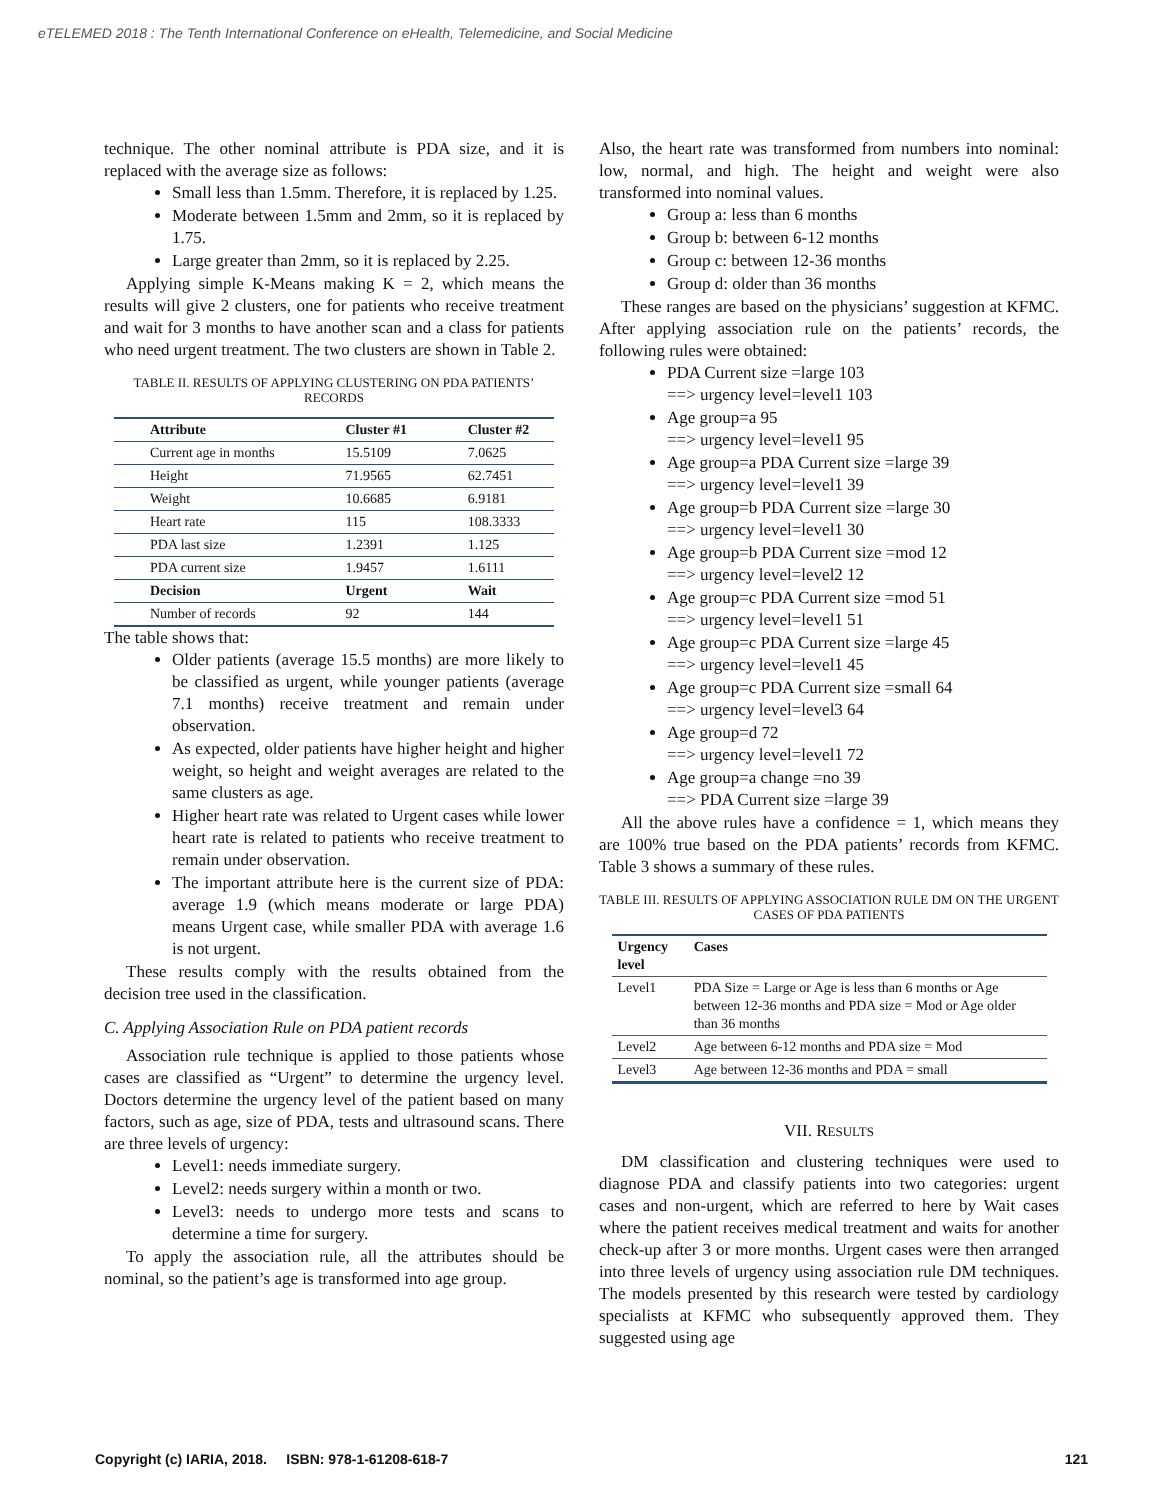eTELEMED 2018 : The Tenth International Conference on eHealth, Telemedicine, and Social Medicine
technique. The other nominal attribute is PDA size, and it is replaced with the average size as follows:
Small less than 1.5mm. Therefore, it is replaced by 1.25.
Moderate between 1.5mm and 2mm, so it is replaced by 1.75.
Large greater than 2mm, so it is replaced by 2.25.
Applying simple K-Means making K = 2, which means the results will give 2 clusters, one for patients who receive treatment and wait for 3 months to have another scan and a class for patients who need urgent treatment. The two clusters are shown in Table 2.
TABLE II. RESULTS OF APPLYING CLUSTERING ON PDA PATIENTS’ RECORDS
| Attribute | Cluster #1 | Cluster #2 |
| --- | --- | --- |
| Current age in months | 15.5109 | 7.0625 |
| Height | 71.9565 | 62.7451 |
| Weight | 10.6685 | 6.9181 |
| Heart rate | 115 | 108.3333 |
| PDA last size | 1.2391 | 1.125 |
| PDA current size | 1.9457 | 1.6111 |
| Decision | Urgent | Wait |
| Number of records | 92 | 144 |
The table shows that:
Older patients (average 15.5 months) are more likely to be classified as urgent, while younger patients (average 7.1 months) receive treatment and remain under observation.
As expected, older patients have higher height and higher weight, so height and weight averages are related to the same clusters as age.
Higher heart rate was related to Urgent cases while lower heart rate is related to patients who receive treatment to remain under observation.
The important attribute here is the current size of PDA: average 1.9 (which means moderate or large PDA) means Urgent case, while smaller PDA with average 1.6 is not urgent.
These results comply with the results obtained from the decision tree used in the classification.
C. Applying Association Rule on PDA patient records
Association rule technique is applied to those patients whose cases are classified as “Urgent” to determine the urgency level. Doctors determine the urgency level of the patient based on many factors, such as age, size of PDA, tests and ultrasound scans. There are three levels of urgency:
Level1: needs immediate surgery.
Level2: needs surgery within a month or two.
Level3: needs to undergo more tests and scans to determine a time for surgery.
To apply the association rule, all the attributes should be nominal, so the patient’s age is transformed into age group.
Also, the heart rate was transformed from numbers into nominal: low, normal, and high. The height and weight were also transformed into nominal values.
Group a: less than 6 months
Group b: between 6-12 months
Group c: between 12-36 months
Group d: older than 36 months
These ranges are based on the physicians’ suggestion at KFMC. After applying association rule on the patients’ records, the following rules were obtained:
PDA Current size =large 103
==> urgency level=level1 103
Age group=a 95
==> urgency level=level1 95
Age group=a PDA Current size =large 39
==> urgency level=level1 39
Age group=b PDA Current size =large 30
==> urgency level=level1 30
Age group=b PDA Current size =mod 12
==> urgency level=level2 12
Age group=c PDA Current size =mod 51
==> urgency level=level1 51
Age group=c PDA Current size =large 45
==> urgency level=level1 45
Age group=c PDA Current size =small 64
==> urgency level=level3 64
Age group=d 72
==> urgency level=level1 72
Age group=a change =no 39
==> PDA Current size =large 39
All the above rules have a confidence = 1, which means they are 100% true based on the PDA patients’ records from KFMC. Table 3 shows a summary of these rules.
TABLE III. RESULTS OF APPLYING ASSOCIATION RULE DM ON THE URGENT CASES OF PDA PATIENTS
| Urgency level | Cases |
| --- | --- |
| Level1 | PDA Size = Large or Age is less than 6 months or Age between 12-36 months and PDA size = Mod or Age older than 36 months |
| Level2 | Age between 6-12 months and PDA size = Mod |
| Level3 | Age between 12-36 months and PDA = small |
VII. RESULTS
DM classification and clustering techniques were used to diagnose PDA and classify patients into two categories: urgent cases and non-urgent, which are referred to here by Wait cases where the patient receives medical treatment and waits for another check-up after 3 or more months. Urgent cases were then arranged into three levels of urgency using association rule DM techniques. The models presented by this research were tested by cardiology specialists at KFMC who subsequently approved them. They suggested using age
Copyright (c) IARIA, 2018. ISBN: 978-1-61208-618-7 121